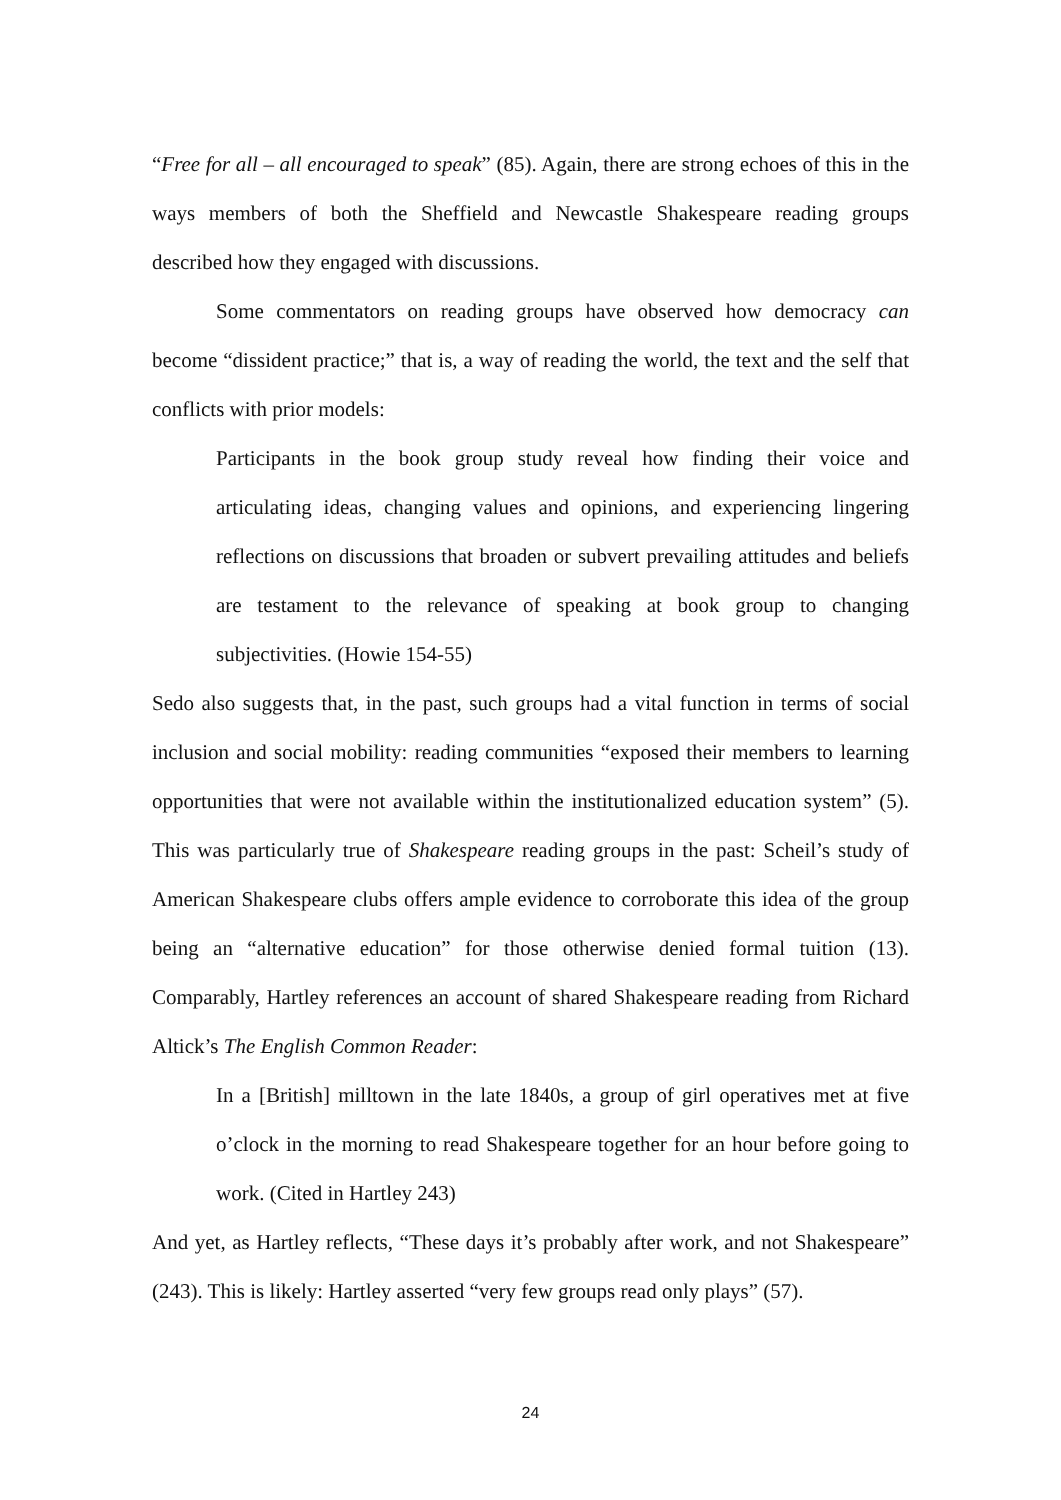“Free for all – all encouraged to speak” (85). Again, there are strong echoes of this in the ways members of both the Sheffield and Newcastle Shakespeare reading groups described how they engaged with discussions.
Some commentators on reading groups have observed how democracy can become “dissident practice;” that is, a way of reading the world, the text and the self that conflicts with prior models:
Participants in the book group study reveal how finding their voice and articulating ideas, changing values and opinions, and experiencing lingering reflections on discussions that broaden or subvert prevailing attitudes and beliefs are testament to the relevance of speaking at book group to changing subjectivities. (Howie 154-55)
Sedo also suggests that, in the past, such groups had a vital function in terms of social inclusion and social mobility: reading communities “exposed their members to learning opportunities that were not available within the institutionalized education system” (5). This was particularly true of Shakespeare reading groups in the past: Scheil’s study of American Shakespeare clubs offers ample evidence to corroborate this idea of the group being an “alternative education” for those otherwise denied formal tuition (13). Comparably, Hartley references an account of shared Shakespeare reading from Richard Altick’s The English Common Reader:
In a [British] milltown in the late 1840s, a group of girl operatives met at five o’clock in the morning to read Shakespeare together for an hour before going to work. (Cited in Hartley 243)
And yet, as Hartley reflects, “These days it’s probably after work, and not Shakespeare” (243). This is likely: Hartley asserted “very few groups read only plays” (57).
24